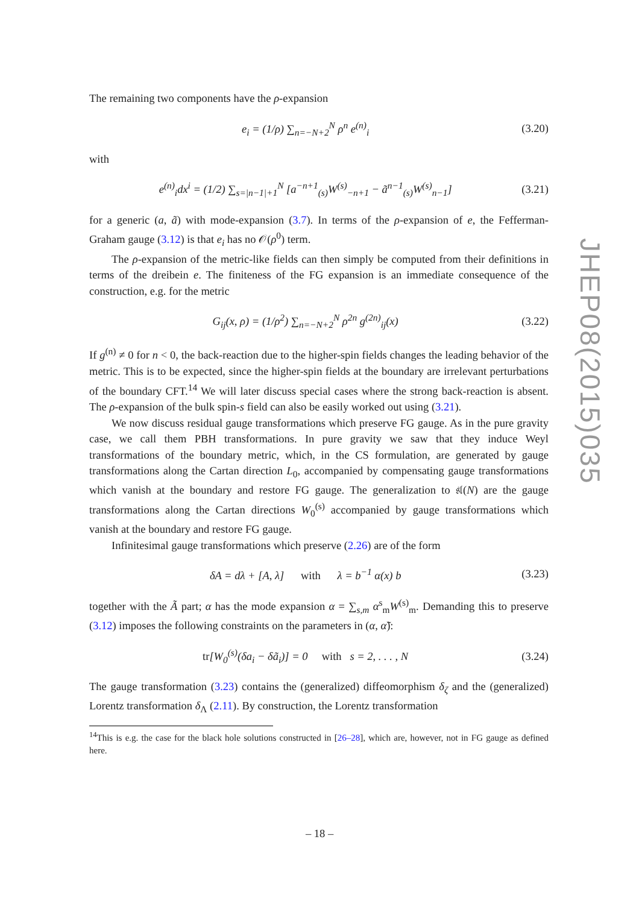The remaining two components have the ρ-expansion
e<sub>i</sub> = (1/ρ) ∑<sub>n=−N+2</sub><sup>N</sup> ρ<sup>n</sup> e<sup>(n)</sup><sub>i</sub> (3.20)
with
e<sup>(n)</sup><sub>i</sub>dx<sup>i</sup> = (1/2) ∑<sub>s=|n−1|+1</sub><sup>N</sup> [a<sup>−n+1</sup><sub>(s)</sub>W<sup>(s)</sup><sub>−n+1</sub> − ã<sup>n−1</sup><sub>(s)</sub>W<sup>(s)</sup><sub>n−1</sub>] (3.21)
for a generic (a, ã) with mode-expansion (3.7). In terms of the ρ-expansion of e, the Fefferman-Graham gauge (3.12) is that e<sub>i</sub> has no 𝒪(ρ<sup>0</sup>) term.
The ρ-expansion of the metric-like fields can then simply be computed from their definitions in terms of the dreibein e. The finiteness of the FG expansion is an immediate consequence of the construction, e.g. for the metric
G<sub>ij</sub>(x, ρ) = (1/ρ<sup>2</sup>) ∑<sub>n=−N+2</sub><sup>N</sup> ρ<sup>2n</sup> g<sup>(2n)</sup><sub>ij</sub>(x) (3.22)
If g<sup>(n)</sup> ≠ 0 for n < 0, the back-reaction due to the higher-spin fields changes the leading behavior of the metric. This is to be expected, since the higher-spin fields at the boundary are irrelevant perturbations of the boundary CFT.<sup>14</sup> We will later discuss special cases where the strong back-reaction is absent. The ρ-expansion of the bulk spin-s field can also be easily worked out using (3.21).
We now discuss residual gauge transformations which preserve FG gauge. As in the pure gravity case, we call them PBH transformations. In pure gravity we saw that they induce Weyl transformations of the boundary metric, which, in the CS formulation, are generated by gauge transformations along the Cartan direction L<sub>0</sub>, accompanied by compensating gauge transformations which vanish at the boundary and restore FG gauge. The generalization to 𝔰𝔩(N) are the gauge transformations along the Cartan directions W<sub>0</sub><sup>(s)</sup> accompanied by gauge transformations which vanish at the boundary and restore FG gauge.
Infinitesimal gauge transformations which preserve (2.26) are of the form
δA = dλ + [A, λ] with λ = b<sup>−1</sup> α(x) b (3.23)
together with the Ã part; α has the mode expansion α = ∑<sub>s,m</sub> α<sup>s</sup><sub>m</sub>W<sup>(s)</sup><sub>m</sub>. Demanding this to preserve (3.12) imposes the following constraints on the parameters in (α, α̃):
tr[W<sub>0</sub><sup>(s)</sup>(δa<sub>i</sub> − δã<sub>i</sub>)] = 0 with s = 2, . . . , N (3.24)
The gauge transformation (3.23) contains the (generalized) diffeomorphism δ<sub>ζ</sub> and the (generalized) Lorentz transformation δ<sub>Λ</sub> (2.11). By construction, the Lorentz transformation
<sup>14</sup> This is e.g. the case for the black hole solutions constructed in [26–28], which are, however, not in FG gauge as defined here.
JHEP08(2015)035
– 18 –